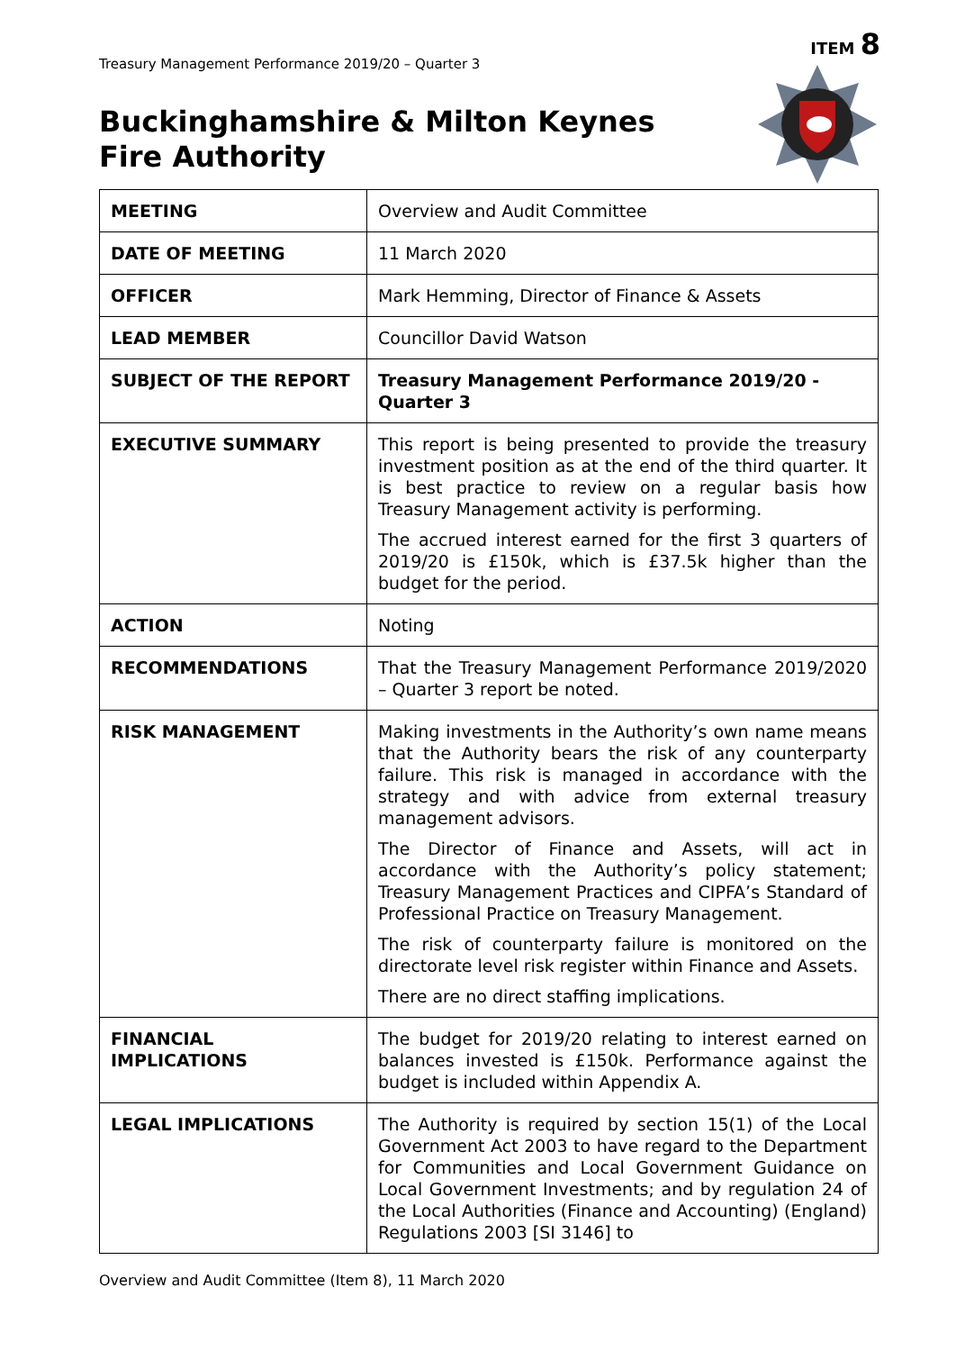ITEM 8
Treasury Management Performance 2019/20 – Quarter 3
Buckinghamshire & Milton Keynes Fire Authority
| MEETING | Overview and Audit Committee |
| DATE OF MEETING | 11 March 2020 |
| OFFICER | Mark Hemming, Director of Finance & Assets |
| LEAD MEMBER | Councillor David Watson |
| SUBJECT OF THE REPORT | Treasury Management Performance 2019/20 - Quarter 3 |
| EXECUTIVE SUMMARY | This report is being presented to provide the treasury investment position as at the end of the third quarter. It is best practice to review on a regular basis how Treasury Management activity is performing. The accrued interest earned for the first 3 quarters of 2019/20 is £150k, which is £37.5k higher than the budget for the period. |
| ACTION | Noting |
| RECOMMENDATIONS | That the Treasury Management Performance 2019/2020 – Quarter 3 report be noted. |
| RISK MANAGEMENT | Making investments in the Authority’s own name means that the Authority bears the risk of any counterparty failure. This risk is managed in accordance with the strategy and with advice from external treasury management advisors. The Director of Finance and Assets, will act in accordance with the Authority’s policy statement; Treasury Management Practices and CIPFA’s Standard of Professional Practice on Treasury Management. The risk of counterparty failure is monitored on the directorate level risk register within Finance and Assets. There are no direct staffing implications. |
| FINANCIAL IMPLICATIONS | The budget for 2019/20 relating to interest earned on balances invested is £150k. Performance against the budget is included within Appendix A. |
| LEGAL IMPLICATIONS | The Authority is required by section 15(1) of the Local Government Act 2003 to have regard to the Department for Communities and Local Government Guidance on Local Government Investments; and by regulation 24 of the Local Authorities (Finance and Accounting) (England) Regulations 2003 [SI 3146] to |
Overview and Audit Committee (Item 8), 11 March 2020